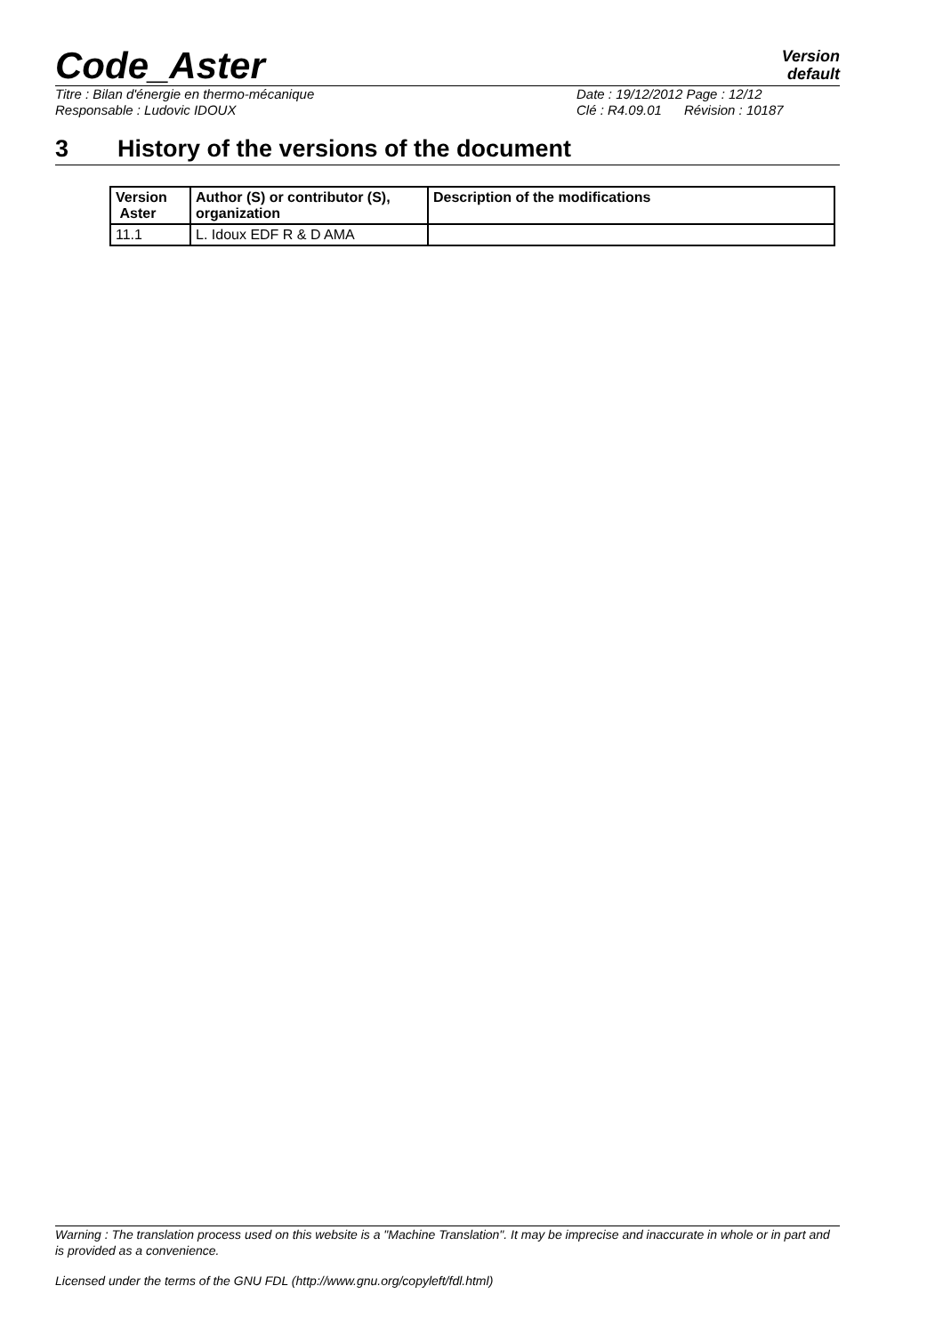Code_Aster
Version
default
Titre : Bilan d'énergie en thermo-mécanique Date : 19/12/2012 Page : 12/12
Responsable : Ludovic IDOUX Clé : R4.09.01 Révision : 10187
3 History of the versions of the document
| Version Aster | Author (S) or contributor (S), organization | Description of the modifications |
| --- | --- | --- |
| 11.1 | L. Idoux EDF R & D AMA | |
Warning : The translation process used on this website is a "Machine Translation". It may be imprecise and inaccurate in whole or in part and is provided as a convenience.
Licensed under the terms of the GNU FDL (http://www.gnu.org/copyleft/fdl.html)